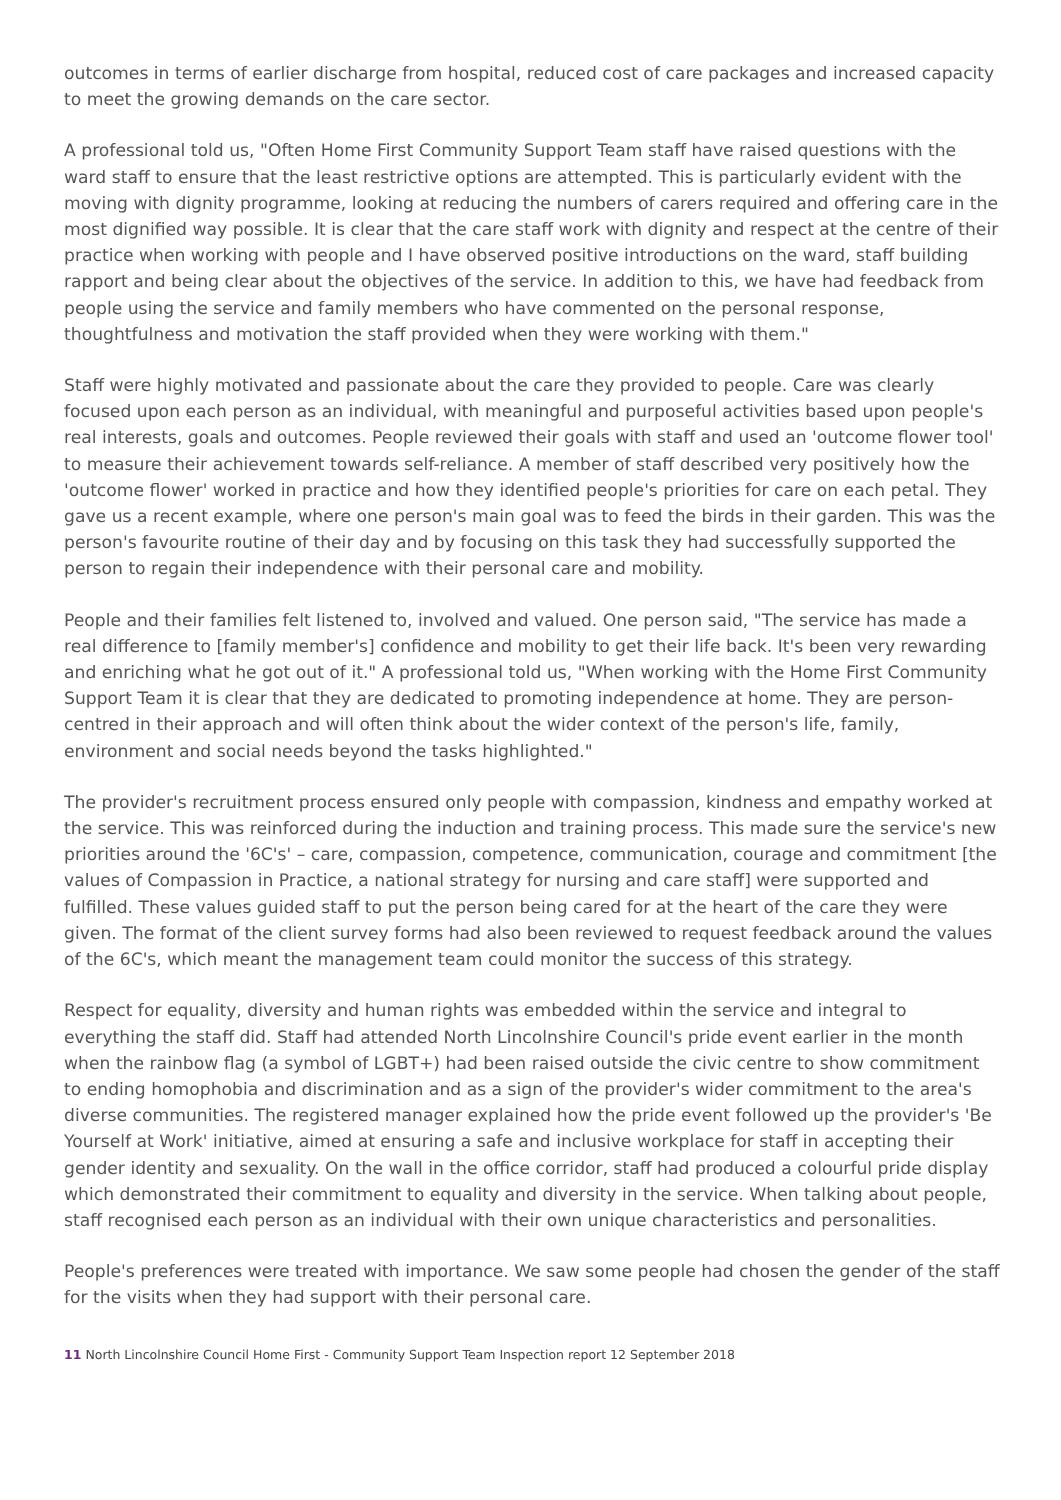outcomes in terms of earlier discharge from hospital, reduced cost of care packages and increased capacity to meet the growing demands on the care sector.
A professional told us, "Often Home First Community Support Team staff have raised questions with the ward staff to ensure that the least restrictive options are attempted. This is particularly evident with the moving with dignity programme, looking at reducing the numbers of carers required and offering care in the most dignified way possible. It is clear that the care staff work with dignity and respect at the centre of their practice when working with people and I have observed positive introductions on the ward, staff building rapport and being clear about the objectives of the service. In addition to this, we have had feedback from people using the service and family members who have commented on the personal response, thoughtfulness and motivation the staff provided when they were working with them."
Staff were highly motivated and passionate about the care they provided to people. Care was clearly focused upon each person as an individual, with meaningful and purposeful activities based upon people's real interests, goals and outcomes. People reviewed their goals with staff and used an 'outcome flower tool' to measure their achievement towards self-reliance. A member of staff described very positively how the 'outcome flower' worked in practice and how they identified people's priorities for care on each petal. They gave us a recent example, where one person's main goal was to feed the birds in their garden. This was the person's favourite routine of their day and by focusing on this task they had successfully supported the person to regain their independence with their personal care and mobility.
People and their families felt listened to, involved and valued. One person said, "The service has made a real difference to [family member's] confidence and mobility to get their life back. It's been very rewarding and enriching what he got out of it." A professional told us, "When working with the Home First Community Support Team it is clear that they are dedicated to promoting independence at home. They are person-centred in their approach and will often think about the wider context of the person's life, family, environment and social needs beyond the tasks highlighted."
The provider's recruitment process ensured only people with compassion, kindness and empathy worked at the service. This was reinforced during the induction and training process. This made sure the service's new priorities around the '6C's' – care, compassion, competence, communication, courage and commitment [the values of Compassion in Practice, a national strategy for nursing and care staff] were supported and fulfilled. These values guided staff to put the person being cared for at the heart of the care they were given. The format of the client survey forms had also been reviewed to request feedback around the values of the 6C's, which meant the management team could monitor the success of this strategy.
Respect for equality, diversity and human rights was embedded within the service and integral to everything the staff did. Staff had attended North Lincolnshire Council's pride event earlier in the month when the rainbow flag (a symbol of LGBT+) had been raised outside the civic centre to show commitment to ending homophobia and discrimination and as a sign of the provider's wider commitment to the area's diverse communities. The registered manager explained how the pride event followed up the provider's 'Be Yourself at Work' initiative, aimed at ensuring a safe and inclusive workplace for staff in accepting their gender identity and sexuality. On the wall in the office corridor, staff had produced a colourful pride display which demonstrated their commitment to equality and diversity in the service. When talking about people, staff recognised each person as an individual with their own unique characteristics and personalities.
People's preferences were treated with importance. We saw some people had chosen the gender of the staff for the visits when they had support with their personal care.
11 North Lincolnshire Council Home First - Community Support Team Inspection report 12 September 2018